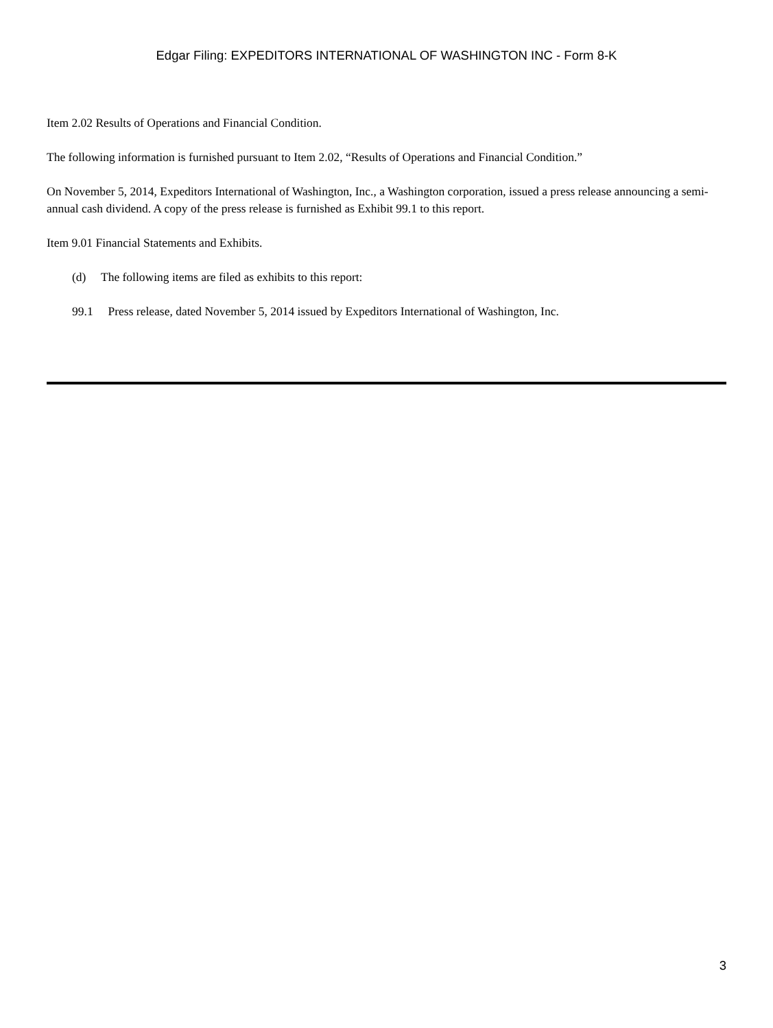Edgar Filing: EXPEDITORS INTERNATIONAL OF WASHINGTON INC - Form 8-K
Item 2.02 Results of Operations and Financial Condition.
The following information is furnished pursuant to Item 2.02, “Results of Operations and Financial Condition.”
On November 5, 2014, Expeditors International of Washington, Inc., a Washington corporation, issued a press release announcing a semi-annual cash dividend. A copy of the press release is furnished as Exhibit 99.1 to this report.
Item 9.01 Financial Statements and Exhibits.
(d) The following items are filed as exhibits to this report:
99.1 Press release, dated November 5, 2014 issued by Expeditors International of Washington, Inc.
3